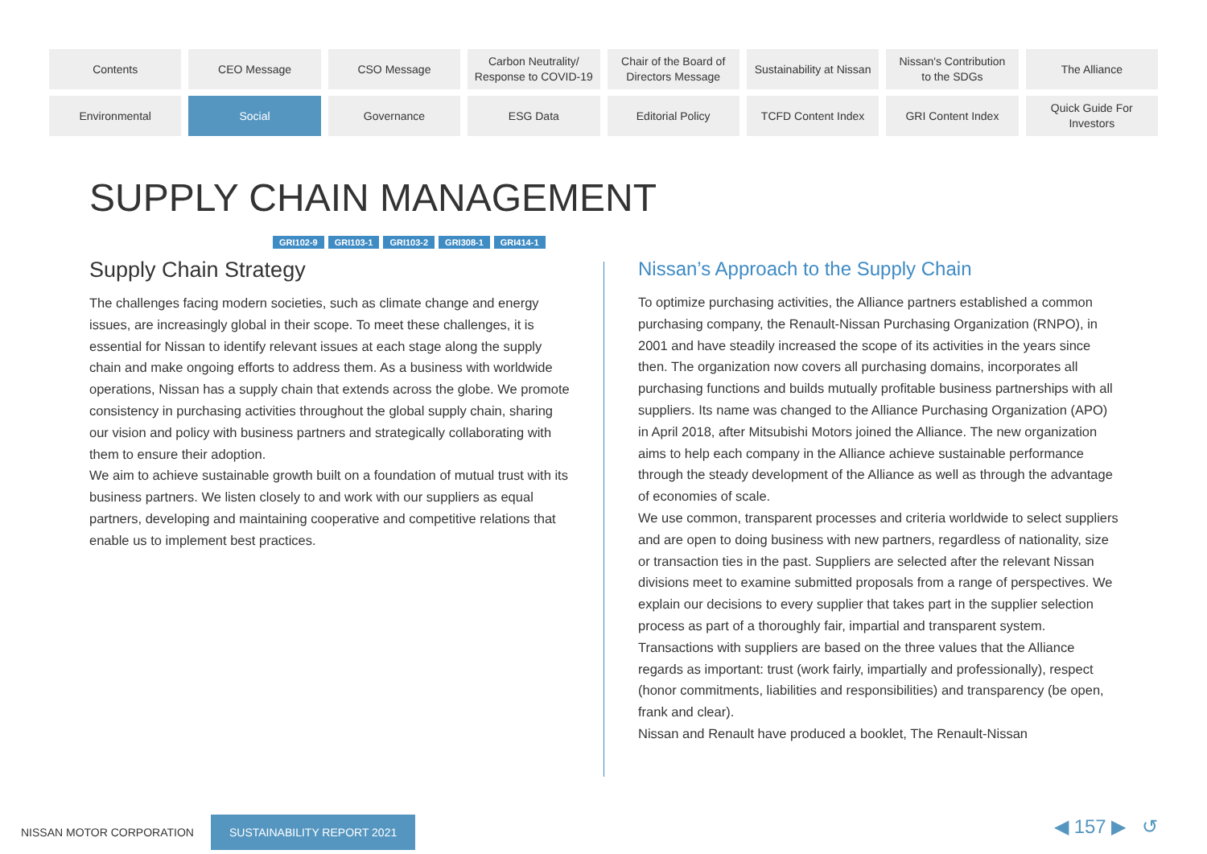Contents
CEO Message
CSO Message
Carbon Neutrality/
Response to COVID-19
Chair of the Board of
Directors Message
Sustainability at Nissan
Nissan's Contribution
to the SDGs
The Alliance
Environmental
Social
Governance
ESG Data
Editorial Policy
TCFD Content Index
GRI Content Index
Quick Guide For
Investors
SUPPLY CHAIN MANAGEMENT
GRI102-9 GRI103-1 GRI103-2 GRI308-1 GRI414-1
Supply Chain Strategy
The challenges facing modern societies, such as climate change and energy issues, are increasingly global in their scope. To meet these challenges, it is essential for Nissan to identify relevant issues at each stage along the supply chain and make ongoing efforts to address them. As a business with worldwide operations, Nissan has a supply chain that extends across the globe. We promote consistency in purchasing activities throughout the global supply chain, sharing our vision and policy with business partners and strategically collaborating with them to ensure their adoption.
We aim to achieve sustainable growth built on a foundation of mutual trust with its business partners. We listen closely to and work with our suppliers as equal partners, developing and maintaining cooperative and competitive relations that enable us to implement best practices.
Nissan’s Approach to the Supply Chain
To optimize purchasing activities, the Alliance partners established a common purchasing company, the Renault-Nissan Purchasing Organization (RNPO), in 2001 and have steadily increased the scope of its activities in the years since then. The organization now covers all purchasing domains, incorporates all purchasing functions and builds mutually profitable business partnerships with all suppliers. Its name was changed to the Alliance Purchasing Organization (APO) in April 2018, after Mitsubishi Motors joined the Alliance. The new organization aims to help each company in the Alliance achieve sustainable performance through the steady development of the Alliance as well as through the advantage of economies of scale.
We use common, transparent processes and criteria worldwide to select suppliers and are open to doing business with new partners, regardless of nationality, size or transaction ties in the past. Suppliers are selected after the relevant Nissan divisions meet to examine submitted proposals from a range of perspectives. We explain our decisions to every supplier that takes part in the supplier selection process as part of a thoroughly fair, impartial and transparent system.
Transactions with suppliers are based on the three values that the Alliance regards as important: trust (work fairly, impartially and professionally), respect (honor commitments, liabilities and responsibilities) and transparency (be open, frank and clear).
Nissan and Renault have produced a booklet, The Renault-Nissan
NISSAN MOTOR CORPORATION SUSTAINABILITY REPORT 2021
◀ 157 ▶ ↺